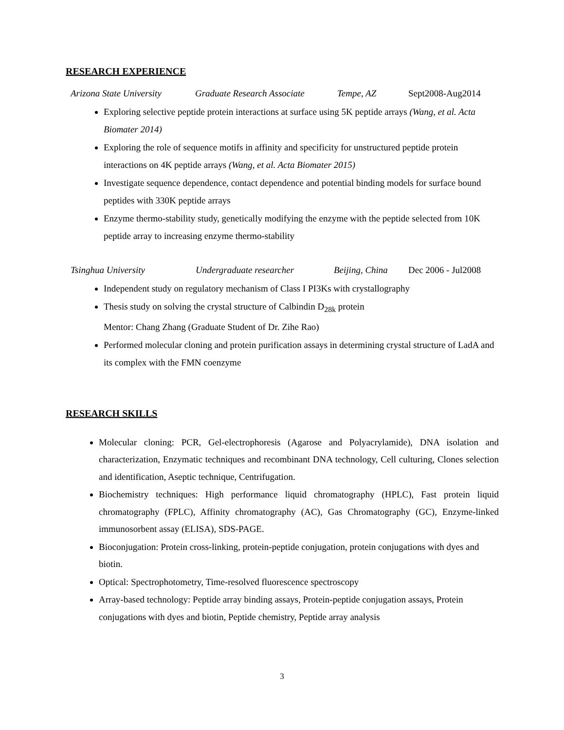RESEARCH EXPERIENCE
Arizona State University Graduate Research Associate Tempe, AZ Sept2008-Aug2014
Exploring selective peptide protein interactions at surface using 5K peptide arrays (Wang, et al. Acta Biomater 2014)
Exploring the role of sequence motifs in affinity and specificity for unstructured peptide protein interactions on 4K peptide arrays (Wang, et al. Acta Biomater 2015)
Investigate sequence dependence, contact dependence and potential binding models for surface bound peptides with 330K peptide arrays
Enzyme thermo-stability study, genetically modifying the enzyme with the peptide selected from 10K peptide array to increasing enzyme thermo-stability
Tsinghua University Undergraduate researcher Beijing, China Dec 2006 - Jul2008
Independent study on regulatory mechanism of Class I PI3Ks with crystallography
Thesis study on solving the crystal structure of Calbindin D<sub>28k</sub> protein
Mentor: Chang Zhang (Graduate Student of Dr. Zihe Rao)
Performed molecular cloning and protein purification assays in determining crystal structure of LadA and its complex with the FMN coenzyme
RESEARCH SKILLS
Molecular cloning: PCR, Gel-electrophoresis (Agarose and Polyacrylamide), DNA isolation and characterization, Enzymatic techniques and recombinant DNA technology, Cell culturing, Clones selection and identification, Aseptic technique, Centrifugation.
Biochemistry techniques: High performance liquid chromatography (HPLC), Fast protein liquid chromatography (FPLC), Affinity chromatography (AC), Gas Chromatography (GC), Enzyme-linked immunosorbent assay (ELISA), SDS-PAGE.
Bioconjugation: Protein cross-linking, protein-peptide conjugation, protein conjugations with dyes and biotin.
Optical: Spectrophotometry, Time-resolved fluorescence spectroscopy
Array-based technology: Peptide array binding assays, Protein-peptide conjugation assays, Protein conjugations with dyes and biotin, Peptide chemistry, Peptide array analysis
3